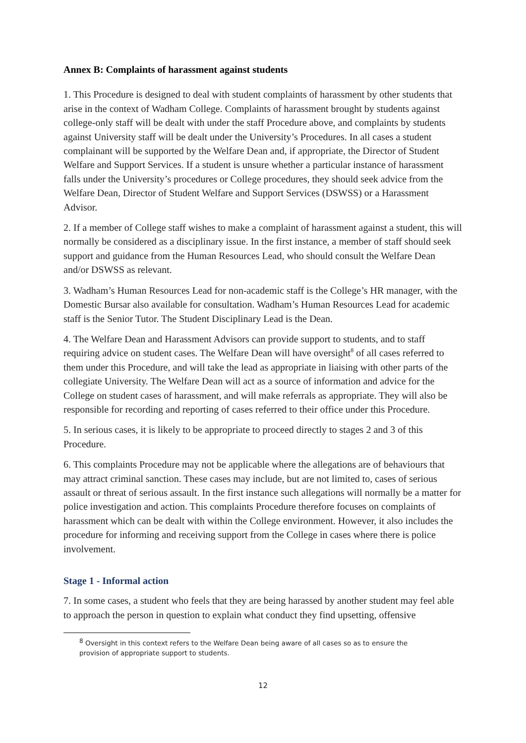Annex B: Complaints of harassment against students
1. This Procedure is designed to deal with student complaints of harassment by other students that arise in the context of Wadham College. Complaints of harassment brought by students against college-only staff will be dealt with under the staff Procedure above, and complaints by students against University staff will be dealt under the University’s Procedures. In all cases a student complainant will be supported by the Welfare Dean and, if appropriate, the Director of Student Welfare and Support Services. If a student is unsure whether a particular instance of harassment falls under the University’s procedures or College procedures, they should seek advice from the Welfare Dean, Director of Student Welfare and Support Services (DSWSS) or a Harassment Advisor.
2. If a member of College staff wishes to make a complaint of harassment against a student, this will normally be considered as a disciplinary issue. In the first instance, a member of staff should seek support and guidance from the Human Resources Lead, who should consult the Welfare Dean and/or DSWSS as relevant.
3. Wadham’s Human Resources Lead for non-academic staff is the College’s HR manager, with the Domestic Bursar also available for consultation. Wadham’s Human Resources Lead for academic staff is the Senior Tutor. The Student Disciplinary Lead is the Dean.
4. The Welfare Dean and Harassment Advisors can provide support to students, and to staff requiring advice on student cases. The Welfare Dean will have oversight<sup>8</sup> of all cases referred to them under this Procedure, and will take the lead as appropriate in liaising with other parts of the collegiate University. The Welfare Dean will act as a source of information and advice for the College on student cases of harassment, and will make referrals as appropriate. They will also be responsible for recording and reporting of cases referred to their office under this Procedure.
5. In serious cases, it is likely to be appropriate to proceed directly to stages 2 and 3 of this Procedure.
6. This complaints Procedure may not be applicable where the allegations are of behaviours that may attract criminal sanction. These cases may include, but are not limited to, cases of serious assault or threat of serious assault. In the first instance such allegations will normally be a matter for police investigation and action. This complaints Procedure therefore focuses on complaints of harassment which can be dealt with within the College environment. However, it also includes the procedure for informing and receiving support from the College in cases where there is police involvement.
Stage 1 - Informal action
7. In some cases, a student who feels that they are being harassed by another student may feel able to approach the person in question to explain what conduct they find upsetting, offensive
<sup>8</sup> Oversight in this context refers to the Welfare Dean being aware of all cases so as to ensure the provision of appropriate support to students.
12